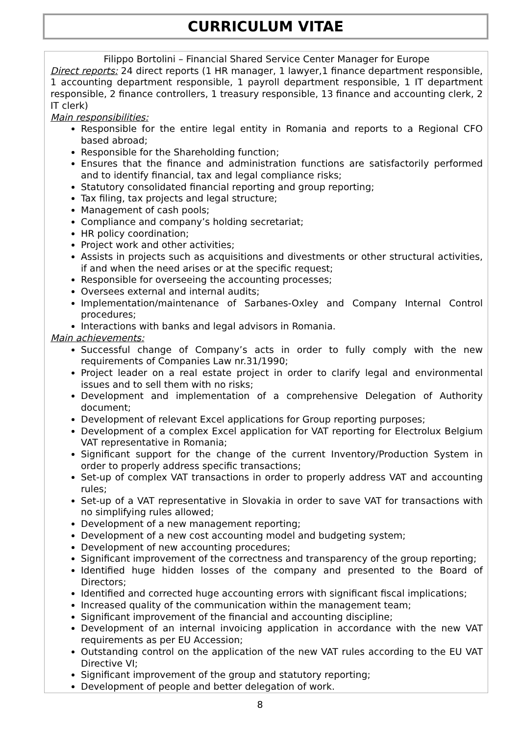CURRICULUM VITAE
Filippo Bortolini – Financial Shared Service Center Manager for Europe
Direct reports: 24 direct reports (1 HR manager, 1 lawyer,1 finance department responsible, 1 accounting department responsible, 1 payroll department responsible, 1 IT department responsible, 2 finance controllers, 1 treasury responsible, 13 finance and accounting clerk, 2 IT clerk)
Main responsibilities:
Responsible for the entire legal entity in Romania and reports to a Regional CFO based abroad;
Responsible for the Shareholding function;
Ensures that the finance and administration functions are satisfactorily performed and to identify financial, tax and legal compliance risks;
Statutory consolidated financial reporting and group reporting;
Tax filing, tax projects and legal structure;
Management of cash pools;
Compliance and company’s holding secretariat;
HR policy coordination;
Project work and other activities;
Assists in projects such as acquisitions and divestments or other structural activities, if and when the need arises or at the specific request;
Responsible for overseeing the accounting processes;
Oversees external and internal audits;
Implementation/maintenance of Sarbanes-Oxley and Company Internal Control procedures;
Interactions with banks and legal advisors in Romania.
Main achievements:
Successful change of Company’s acts in order to fully comply with the new requirements of Companies Law nr.31/1990;
Project leader on a real estate project in order to clarify legal and environmental issues and to sell them with no risks;
Development and implementation of a comprehensive Delegation of Authority document;
Development of relevant Excel applications for Group reporting purposes;
Development of a complex Excel application for VAT reporting for Electrolux Belgium VAT representative in Romania;
Significant support for the change of the current Inventory/Production System in order to properly address specific transactions;
Set-up of complex VAT transactions in order to properly address VAT and accounting rules;
Set-up of a VAT representative in Slovakia in order to save VAT for transactions with no simplifying rules allowed;
Development of a new management reporting;
Development of a new cost accounting model and budgeting system;
Development of new accounting procedures;
Significant improvement of the correctness and transparency of the group reporting;
Identified huge hidden losses of the company and presented to the Board of Directors;
Identified and corrected huge accounting errors with significant fiscal implications;
Increased quality of the communication within the management team;
Significant improvement of the financial and accounting discipline;
Development of an internal invoicing application in accordance with the new VAT requirements as per EU Accession;
Outstanding control on the application of the new VAT rules according to the EU VAT Directive VI;
Significant improvement of the group and statutory reporting;
Development of people and better delegation of work.
8